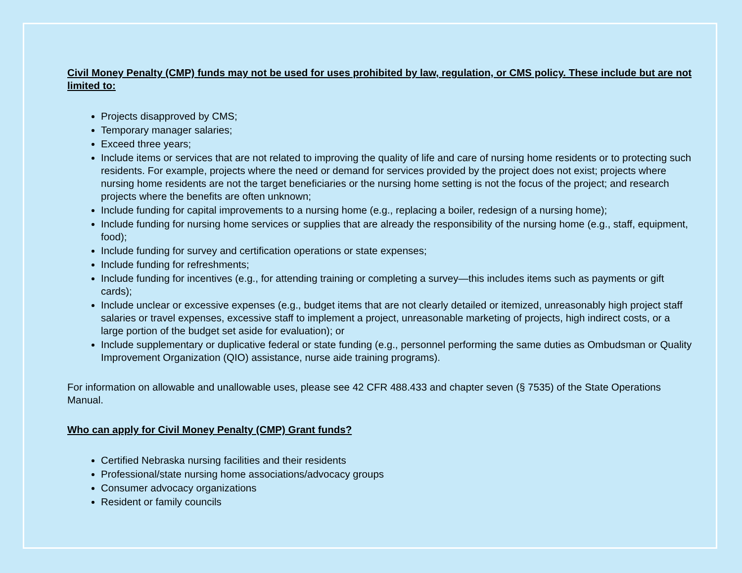Civil Money Penalty (CMP) funds may not be used for uses prohibited by law, regulation, or CMS policy. These include but are not limited to:
Projects disapproved by CMS;
Temporary manager salaries;
Exceed three years;
Include items or services that are not related to improving the quality of life and care of nursing home residents or to protecting such residents. For example, projects where the need or demand for services provided by the project does not exist; projects where nursing home residents are not the target beneficiaries or the nursing home setting is not the focus of the project; and research projects where the benefits are often unknown;
Include funding for capital improvements to a nursing home (e.g., replacing a boiler, redesign of a nursing home);
Include funding for nursing home services or supplies that are already the responsibility of the nursing home (e.g., staff, equipment, food);
Include funding for survey and certification operations or state expenses;
Include funding for refreshments;
Include funding for incentives (e.g., for attending training or completing a survey—this includes items such as payments or gift cards);
Include unclear or excessive expenses (e.g., budget items that are not clearly detailed or itemized, unreasonably high project staff salaries or travel expenses, excessive staff to implement a project, unreasonable marketing of projects, high indirect costs, or a large portion of the budget set aside for evaluation); or
Include supplementary or duplicative federal or state funding (e.g., personnel performing the same duties as Ombudsman or Quality Improvement Organization (QIO) assistance, nurse aide training programs).
For information on allowable and unallowable uses, please see 42 CFR 488.433 and chapter seven (§ 7535) of the State Operations Manual.
Who can apply for Civil Money Penalty (CMP) Grant funds?
Certified Nebraska nursing facilities and their residents
Professional/state nursing home associations/advocacy groups
Consumer advocacy organizations
Resident or family councils